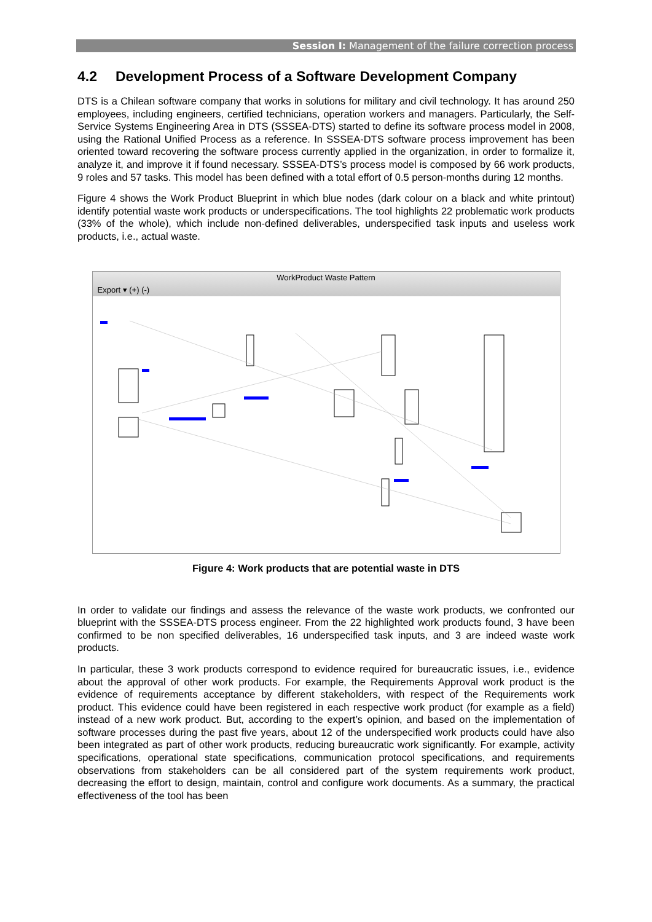Session I: Management of the failure correction process
4.2 Development Process of a Software Development Company
DTS is a Chilean software company that works in solutions for military and civil technology. It has around 250 employees, including engineers, certified technicians, operation workers and managers. Particularly, the Self-Service Systems Engineering Area in DTS (SSSEA-DTS) started to define its software process model in 2008, using the Rational Unified Process as a reference. In SSSEA-DTS software process improvement has been oriented toward recovering the software process currently applied in the organization, in order to formalize it, analyze it, and improve it if found necessary. SSSEA-DTS’s process model is composed by 66 work products, 9 roles and 57 tasks. This model has been defined with a total effort of 0.5 person-months during 12 months.
Figure 4 shows the Work Product Blueprint in which blue nodes (dark colour on a black and white printout) identify potential waste work products or underspecifications. The tool highlights 22 problematic work products (33% of the whole), which include non-defined deliverables, underspecified task inputs and useless work products, i.e., actual waste.
WorkProduct Waste Pattern
Export ▾ (+) (-)
Figure 4: Work products that are potential waste in DTS
In order to validate our findings and assess the relevance of the waste work products, we confronted our blueprint with the SSSEA-DTS process engineer. From the 22 highlighted work products found, 3 have been confirmed to be non specified deliverables, 16 underspecified task inputs, and 3 are indeed waste work products.
In particular, these 3 work products correspond to evidence required for bureaucratic issues, i.e., evidence about the approval of other work products. For example, the Requirements Approval work product is the evidence of requirements acceptance by different stakeholders, with respect of the Requirements work product. This evidence could have been registered in each respective work product (for example as a field) instead of a new work product. But, according to the expert’s opinion, and based on the implementation of software processes during the past five years, about 12 of the underspecified work products could have also been integrated as part of other work products, reducing bureaucratic work significantly. For example, activity specifications, operational state specifications, communication protocol specifications, and requirements observations from stakeholders can be all considered part of the system requirements work product, decreasing the effort to design, maintain, control and configure work documents. As a summary, the practical effectiveness of the tool has been